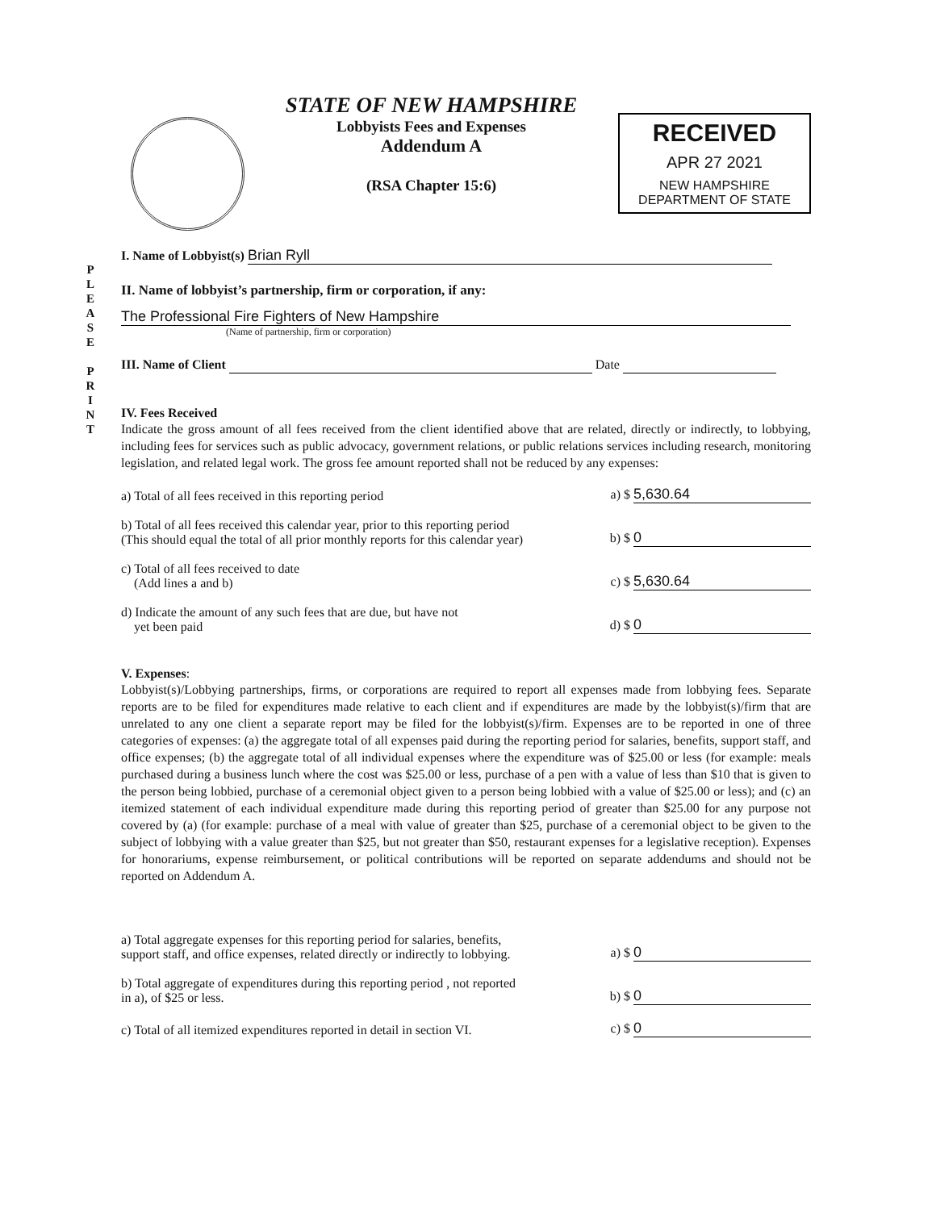STATE OF NEW HAMPSHIRE
Lobbyists Fees and Expenses
Addendum A
(RSA Chapter 15:6)
RECEIVED
APR 27 2021
NEW HAMPSHIRE
DEPARTMENT OF STATE
P L E A S E
P R I N T
I. Name of Lobbyist(s) Brian Ryll
II. Name of lobbyist’s partnership, firm or corporation, if any:
The Professional Fire Fighters of New Hampshire
(Name of partnership, firm or corporation)
III. Name of Client Date
IV. Fees Received
Indicate the gross amount of all fees received from the client identified above that are related, directly or indirectly, to lobbying, including fees for services such as public advocacy, government relations, or public relations services including research, monitoring legislation, and related legal work. The gross fee amount reported shall not be reduced by any expenses:
a) Total of all fees received in this reporting period a) $ 5,630.64
b) Total of all fees received this calendar year, prior to this reporting period
(This should equal the total of all prior monthly reports for this calendar year) b) $ 0
c) Total of all fees received to date
(Add lines a and b) c) $ 5,630.64
d) Indicate the amount of any such fees that are due, but have not
yet been paid d) $ 0
V. Expenses:
Lobbyist(s)/Lobbying partnerships, firms, or corporations are required to report all expenses made from lobbying fees. Separate reports are to be filed for expenditures made relative to each client and if expenditures are made by the lobbyist(s)/firm that are unrelated to any one client a separate report may be filed for the lobbyist(s)/firm. Expenses are to be reported in one of three categories of expenses: (a) the aggregate total of all expenses paid during the reporting period for salaries, benefits, support staff, and office expenses; (b) the aggregate total of all individual expenses where the expenditure was of $25.00 or less (for example: meals purchased during a business lunch where the cost was $25.00 or less, purchase of a pen with a value of less than $10 that is given to the person being lobbied, purchase of a ceremonial object given to a person being lobbied with a value of $25.00 or less); and (c) an itemized statement of each individual expenditure made during this reporting period of greater than $25.00 for any purpose not covered by (a) (for example: purchase of a meal with value of greater than $25, purchase of a ceremonial object to be given to the subject of lobbying with a value greater than $25, but not greater than $50, restaurant expenses for a legislative reception). Expenses for honorariums, expense reimbursement, or political contributions will be reported on separate addendums and should not be reported on Addendum A.
a) Total aggregate expenses for this reporting period for salaries, benefits,
support staff, and office expenses, related directly or indirectly to lobbying. a) $ 0
b) Total aggregate of expenditures during this reporting period , not reported
in a), of $25 or less. b) $ 0
c) Total of all itemized expenditures reported in detail in section VI. c) $ 0